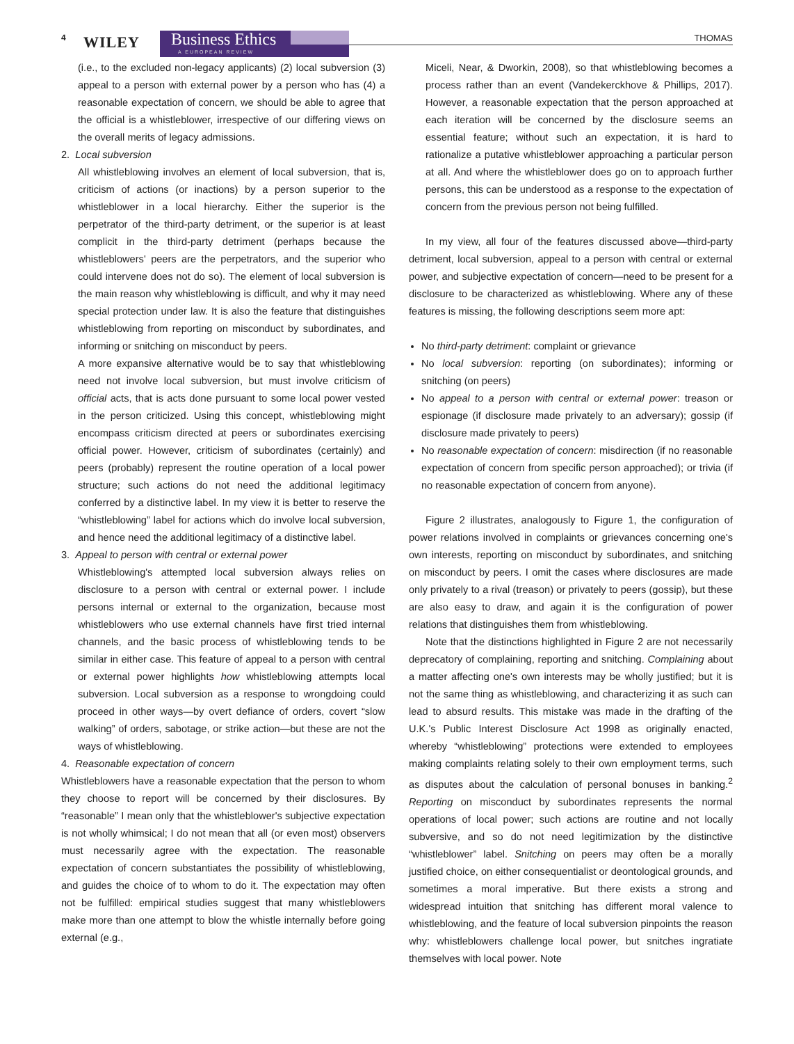4 WILEY Business Ethics
A EUROPEAN REVIEW
THOMAS
(i.e., to the excluded non-legacy applicants) (2) local subversion (3) appeal to a person with external power by a person who has (4) a reasonable expectation of concern, we should be able to agree that the official is a whistleblower, irrespective of our differing views on the overall merits of legacy admissions.
2. Local subversion
All whistleblowing involves an element of local subversion, that is, criticism of actions (or inactions) by a person superior to the whistleblower in a local hierarchy. Either the superior is the perpetrator of the third-party detriment, or the superior is at least complicit in the third-party detriment (perhaps because the whistleblowers' peers are the perpetrators, and the superior who could intervene does not do so). The element of local subversion is the main reason why whistleblowing is difficult, and why it may need special protection under law. It is also the feature that distinguishes whistleblowing from reporting on misconduct by subordinates, and informing or snitching on misconduct by peers.
A more expansive alternative would be to say that whistleblowing need not involve local subversion, but must involve criticism of official acts, that is acts done pursuant to some local power vested in the person criticized. Using this concept, whistleblowing might encompass criticism directed at peers or subordinates exercising official power. However, criticism of subordinates (certainly) and peers (probably) represent the routine operation of a local power structure; such actions do not need the additional legitimacy conferred by a distinctive label. In my view it is better to reserve the “whistleblowing” label for actions which do involve local subversion, and hence need the additional legitimacy of a distinctive label.
3. Appeal to person with central or external power
Whistleblowing's attempted local subversion always relies on disclosure to a person with central or external power. I include persons internal or external to the organization, because most whistleblowers who use external channels have first tried internal channels, and the basic process of whistleblowing tends to be similar in either case. This feature of appeal to a person with central or external power highlights how whistleblowing attempts local subversion. Local subversion as a response to wrongdoing could proceed in other ways—by overt defiance of orders, covert “slow walking” of orders, sabotage, or strike action—but these are not the ways of whistleblowing.
4. Reasonable expectation of concern
Whistleblowers have a reasonable expectation that the person to whom they choose to report will be concerned by their disclosures. By “reasonable” I mean only that the whistleblower's subjective expectation is not wholly whimsical; I do not mean that all (or even most) observers must necessarily agree with the expectation. The reasonable expectation of concern substantiates the possibility of whistleblowing, and guides the choice of to whom to do it. The expectation may often not be fulfilled: empirical studies suggest that many whistleblowers make more than one attempt to blow the whistle internally before going external (e.g.,
Miceli, Near, & Dworkin, 2008), so that whistleblowing becomes a process rather than an event (Vandekerckhove & Phillips, 2017). However, a reasonable expectation that the person approached at each iteration will be concerned by the disclosure seems an essential feature; without such an expectation, it is hard to rationalize a putative whistleblower approaching a particular person at all. And where the whistleblower does go on to approach further persons, this can be understood as a response to the expectation of concern from the previous person not being fulfilled.
In my view, all four of the features discussed above—third-party detriment, local subversion, appeal to a person with central or external power, and subjective expectation of concern—need to be present for a disclosure to be characterized as whistleblowing. Where any of these features is missing, the following descriptions seem more apt:
No third-party detriment: complaint or grievance
No local subversion: reporting (on subordinates); informing or snitching (on peers)
No appeal to a person with central or external power: treason or espionage (if disclosure made privately to an adversary); gossip (if disclosure made privately to peers)
No reasonable expectation of concern: misdirection (if no reasonable expectation of concern from specific person approached); or trivia (if no reasonable expectation of concern from anyone).
Figure 2 illustrates, analogously to Figure 1, the configuration of power relations involved in complaints or grievances concerning one's own interests, reporting on misconduct by subordinates, and snitching on misconduct by peers. I omit the cases where disclosures are made only privately to a rival (treason) or privately to peers (gossip), but these are also easy to draw, and again it is the configuration of power relations that distinguishes them from whistleblowing.
Note that the distinctions highlighted in Figure 2 are not necessarily deprecatory of complaining, reporting and snitching. Complaining about a matter affecting one's own interests may be wholly justified; but it is not the same thing as whistleblowing, and characterizing it as such can lead to absurd results. This mistake was made in the drafting of the U.K.'s Public Interest Disclosure Act 1998 as originally enacted, whereby “whistleblowing” protections were extended to employees making complaints relating solely to their own employment terms, such as disputes about the calculation of personal bonuses in banking.<sup>2</sup> Reporting on misconduct by subordinates represents the normal operations of local power; such actions are routine and not locally subversive, and so do not need legitimization by the distinctive “whistleblower” label. Snitching on peers may often be a morally justified choice, on either consequentialist or deontological grounds, and sometimes a moral imperative. But there exists a strong and widespread intuition that snitching has different moral valence to whistleblowing, and the feature of local subversion pinpoints the reason why: whistleblowers challenge local power, but snitches ingratiate themselves with local power. Note